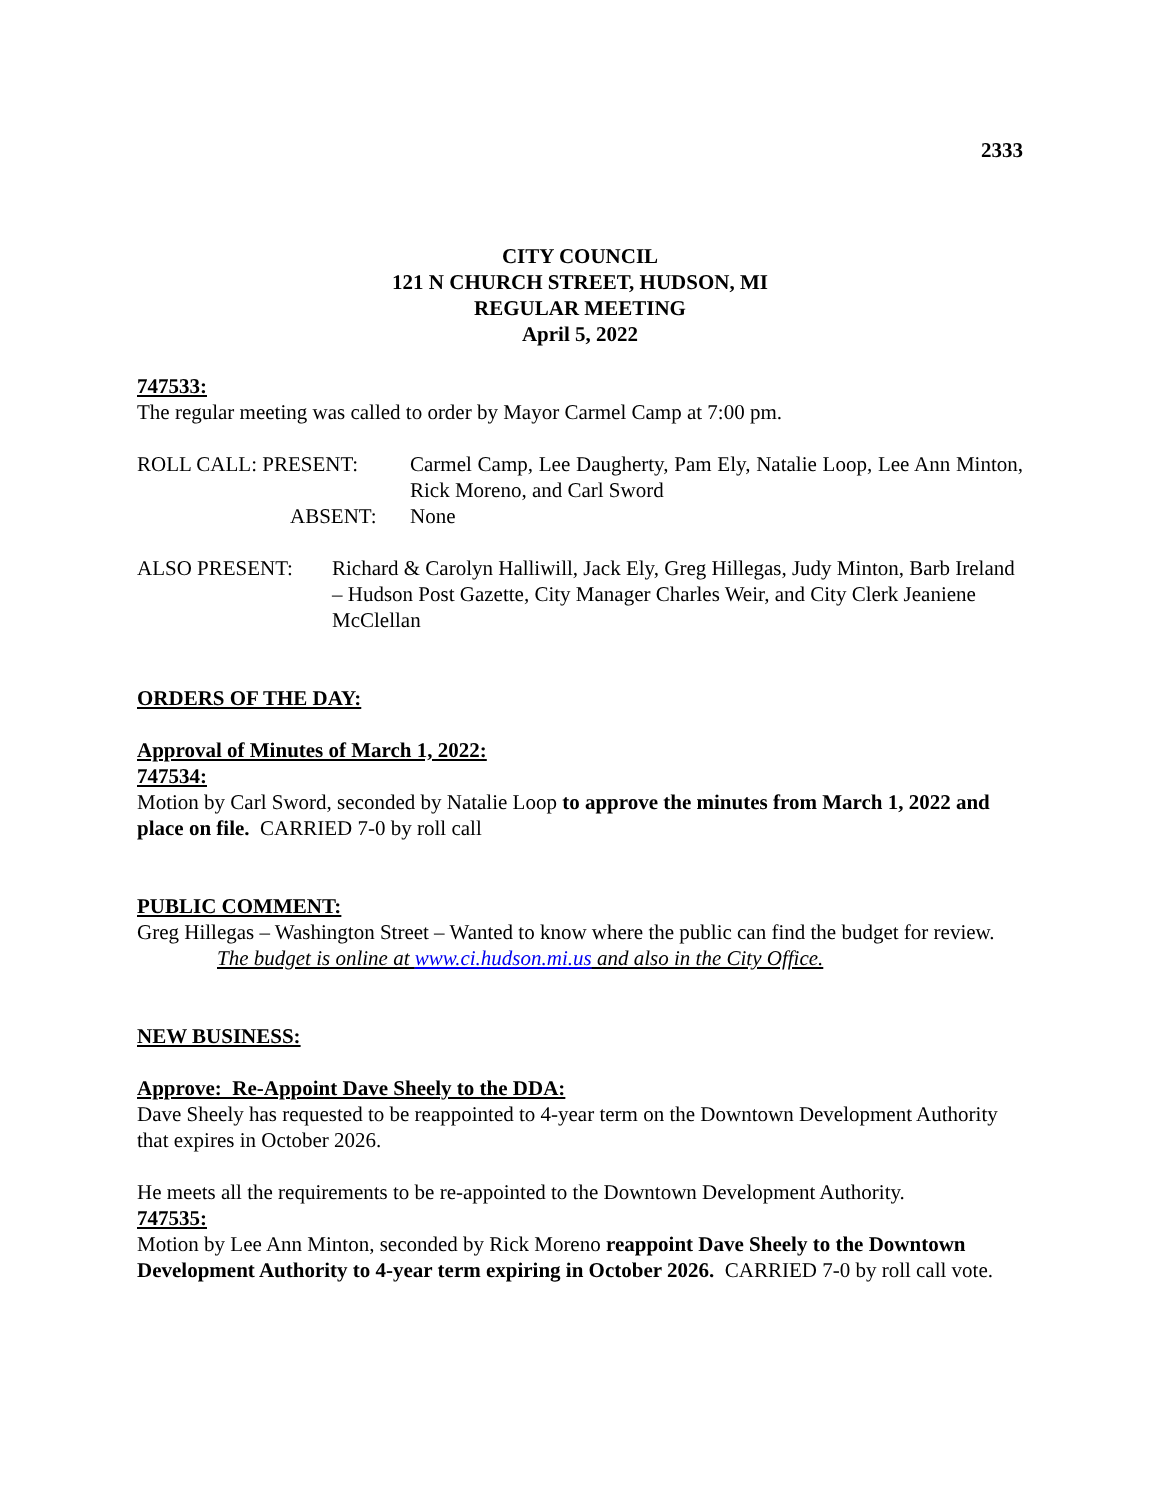2333
CITY COUNCIL
121 N CHURCH STREET, HUDSON, MI
REGULAR MEETING
April 5, 2022
747533:
The regular meeting was called to order by Mayor Carmel Camp at 7:00 pm.
ROLL CALL: PRESENT: Carmel Camp, Lee Daugherty, Pam Ely, Natalie Loop, Lee Ann Minton, Rick Moreno, and Carl Sword
ABSENT: None
ALSO PRESENT: Richard & Carolyn Halliwill, Jack Ely, Greg Hillegas, Judy Minton, Barb Ireland – Hudson Post Gazette, City Manager Charles Weir, and City Clerk Jeaniene McClellan
ORDERS OF THE DAY:
Approval of Minutes of March 1, 2022:
747534:
Motion by Carl Sword, seconded by Natalie Loop to approve the minutes from March 1, 2022 and place on file. CARRIED 7-0 by roll call
PUBLIC COMMENT:
Greg Hillegas – Washington Street – Wanted to know where the public can find the budget for review. The budget is online at www.ci.hudson.mi.us and also in the City Office.
NEW BUSINESS:
Approve: Re-Appoint Dave Sheely to the DDA:
Dave Sheely has requested to be reappointed to 4-year term on the Downtown Development Authority that expires in October 2026.
He meets all the requirements to be re-appointed to the Downtown Development Authority.
747535:
Motion by Lee Ann Minton, seconded by Rick Moreno reappoint Dave Sheely to the Downtown Development Authority to 4-year term expiring in October 2026. CARRIED 7-0 by roll call vote.